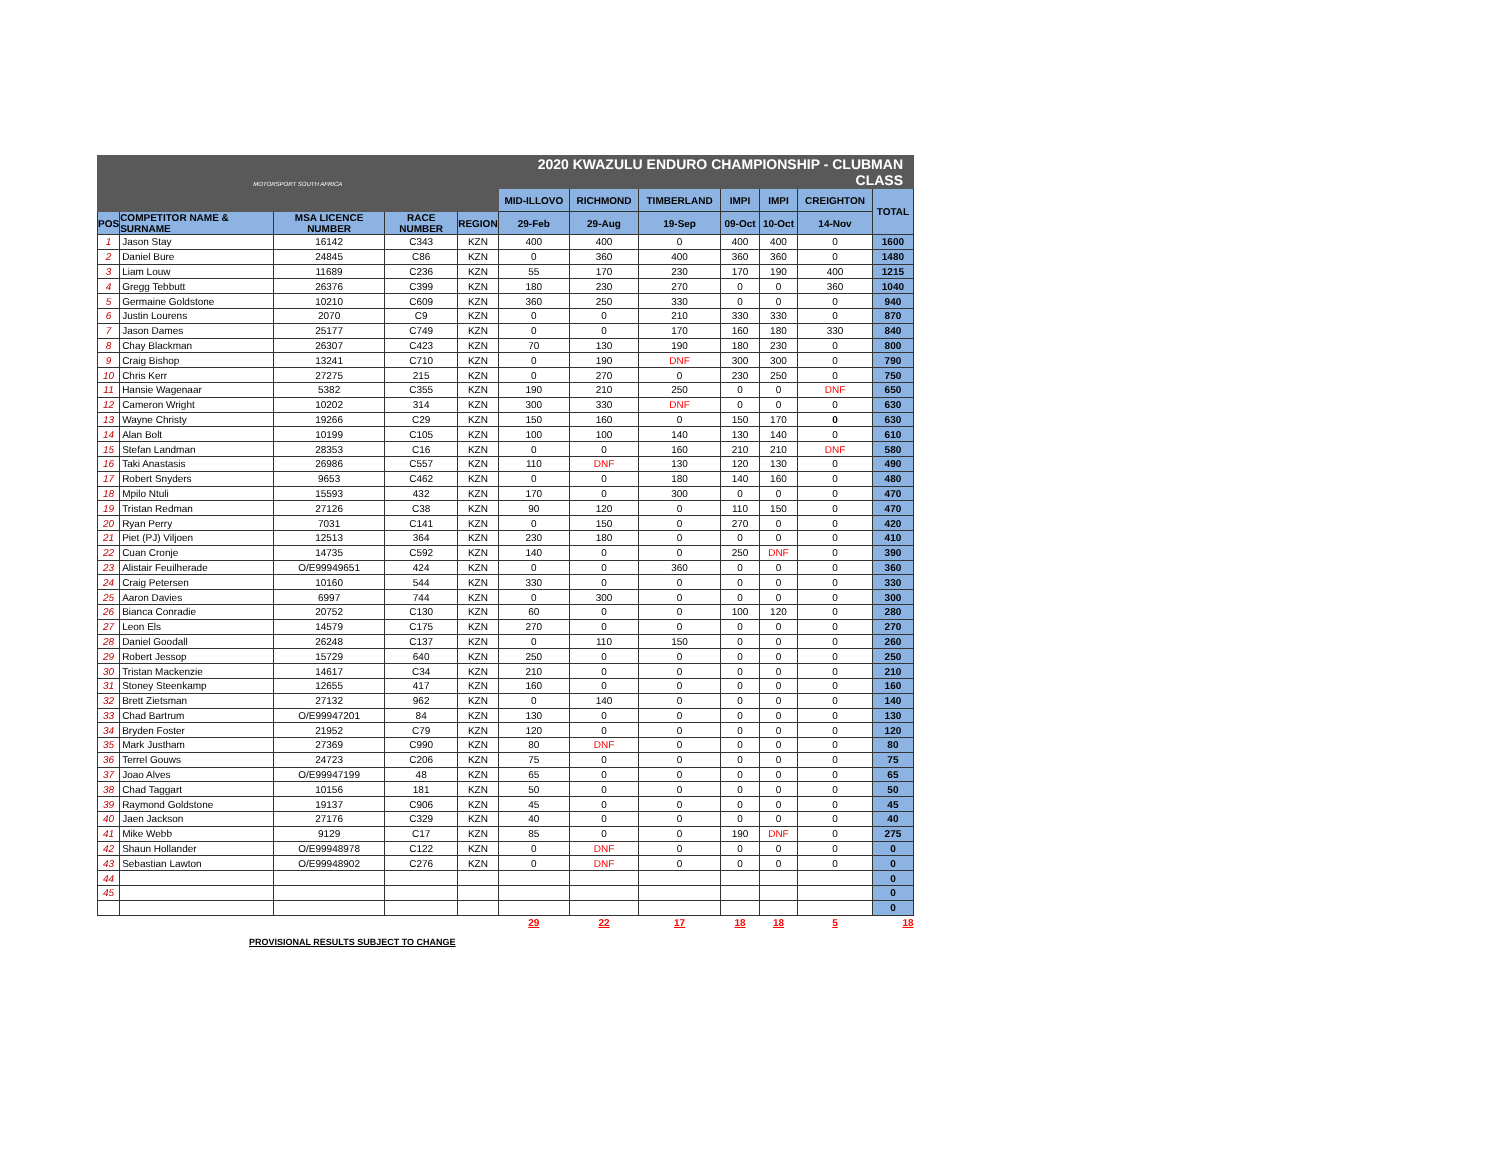| MOTORSPORT SOUTH AFRICA | | | | | 2020 KWAZULU ENDURO CHAMPIONSHIP - CLUBMAN CLASS | | | | | | |
| | | | | | MID-ILLOVO | RICHMOND | TIMBERLAND | IMPI | IMPI | CREIGHTON | TOTAL |
| POS | COMPETITOR NAME & SURNAME | MSA LICENCE NUMBER | RACE NUMBER | REGION | 29-Feb | 29-Aug | 19-Sep | 09-Oct | 10-Oct | 14-Nov | |
| 1 | Jason Stay | 16142 | C343 | KZN | 400 | 400 | 0 | 400 | 400 | 0 | 1600 |
| 2 | Daniel Bure | 24845 | C86 | KZN | 0 | 360 | 400 | 360 | 360 | 0 | 1480 |
| 3 | Liam Louw | 11689 | C236 | KZN | 55 | 170 | 230 | 170 | 190 | 400 | 1215 |
| 4 | Gregg Tebbutt | 26376 | C399 | KZN | 180 | 230 | 270 | 0 | 0 | 360 | 1040 |
| 5 | Germaine Goldstone | 10210 | C609 | KZN | 360 | 250 | 330 | 0 | 0 | 0 | 940 |
| 6 | Justin Lourens | 2070 | C9 | KZN | 0 | 0 | 210 | 330 | 330 | 0 | 870 |
| 7 | Jason Dames | 25177 | C749 | KZN | 0 | 0 | 170 | 160 | 180 | 330 | 840 |
| 8 | Chay Blackman | 26307 | C423 | KZN | 70 | 130 | 190 | 180 | 230 | 0 | 800 |
| 9 | Craig Bishop | 13241 | C710 | KZN | 0 | 190 | DNF | 300 | 300 | 0 | 790 |
| 10 | Chris Kerr | 27275 | 215 | KZN | 0 | 270 | 0 | 230 | 250 | 0 | 750 |
| 11 | Hansie Wagenaar | 5382 | C355 | KZN | 190 | 210 | 250 | 0 | 0 | DNF | 650 |
| 12 | Cameron Wright | 10202 | 314 | KZN | 300 | 330 | DNF | 0 | 0 | 0 | 630 |
| 13 | Wayne Christy | 19266 | C29 | KZN | 150 | 160 | 0 | 150 | 170 | 0 | 630 |
| 14 | Alan Bolt | 10199 | C105 | KZN | 100 | 100 | 140 | 130 | 140 | 0 | 610 |
| 15 | Stefan Landman | 28353 | C16 | KZN | 0 | 0 | 160 | 210 | 210 | DNF | 580 |
| 16 | Taki Anastasis | 26986 | C557 | KZN | 110 | DNF | 130 | 120 | 130 | 0 | 490 |
| 17 | Robert Snyders | 9653 | C462 | KZN | 0 | 0 | 180 | 140 | 160 | 0 | 480 |
| 18 | Mpilo Ntuli | 15593 | 432 | KZN | 170 | 0 | 300 | 0 | 0 | 0 | 470 |
| 19 | Tristan Redman | 27126 | C38 | KZN | 90 | 120 | 0 | 110 | 150 | 0 | 470 |
| 20 | Ryan Perry | 7031 | C141 | KZN | 0 | 150 | 0 | 270 | 0 | 0 | 420 |
| 21 | Piet (PJ) Viljoen | 12513 | 364 | KZN | 230 | 180 | 0 | 0 | 0 | 0 | 410 |
| 22 | Cuan Cronje | 14735 | C592 | KZN | 140 | 0 | 0 | 250 | DNF | 0 | 390 |
| 23 | Alistair Feuilherade | O/E99949651 | 424 | KZN | 0 | 0 | 360 | 0 | 0 | 0 | 360 |
| 24 | Craig Petersen | 10160 | 544 | KZN | 330 | 0 | 0 | 0 | 0 | 0 | 330 |
| 25 | Aaron Davies | 6997 | 744 | KZN | 0 | 300 | 0 | 0 | 0 | 0 | 300 |
| 26 | Bianca Conradie | 20752 | C130 | KZN | 60 | 0 | 0 | 100 | 120 | 0 | 280 |
| 27 | Leon Els | 14579 | C175 | KZN | 270 | 0 | 0 | 0 | 0 | 0 | 270 |
| 28 | Daniel Goodall | 26248 | C137 | KZN | 0 | 110 | 150 | 0 | 0 | 0 | 260 |
| 29 | Robert Jessop | 15729 | 640 | KZN | 250 | 0 | 0 | 0 | 0 | 0 | 250 |
| 30 | Tristan Mackenzie | 14617 | C34 | KZN | 210 | 0 | 0 | 0 | 0 | 0 | 210 |
| 31 | Stoney Steenkamp | 12655 | 417 | KZN | 160 | 0 | 0 | 0 | 0 | 0 | 160 |
| 32 | Brett Zietsman | 27132 | 962 | KZN | 0 | 140 | 0 | 0 | 0 | 0 | 140 |
| 33 | Chad Bartrum | O/E99947201 | 84 | KZN | 130 | 0 | 0 | 0 | 0 | 0 | 130 |
| 34 | Bryden Foster | 21952 | C79 | KZN | 120 | 0 | 0 | 0 | 0 | 0 | 120 |
| 35 | Mark Justham | 27369 | C990 | KZN | 80 | DNF | 0 | 0 | 0 | 0 | 80 |
| 36 | Terrel Gouws | 24723 | C206 | KZN | 75 | 0 | 0 | 0 | 0 | 0 | 75 |
| 37 | Joao Alves | O/E99947199 | 48 | KZN | 65 | 0 | 0 | 0 | 0 | 0 | 65 |
| 38 | Chad Taggart | 10156 | 181 | KZN | 50 | 0 | 0 | 0 | 0 | 0 | 50 |
| 39 | Raymond Goldstone | 19137 | C906 | KZN | 45 | 0 | 0 | 0 | 0 | 0 | 45 |
| 40 | Jaen Jackson | 27176 | C329 | KZN | 40 | 0 | 0 | 0 | 0 | 0 | 40 |
| 41 | Mike Webb | 9129 | C17 | KZN | 85 | 0 | 0 | 190 | DNF | 0 | 275 |
| 42 | Shaun Hollander | O/E99948978 | C122 | KZN | 0 | DNF | 0 | 0 | 0 | 0 | 0 |
| 43 | Sebastian Lawton | O/E99948902 | C276 | KZN | 0 | DNF | 0 | 0 | 0 | 0 | 0 |
| 44 | | | | | | | | | | | 0 |
| 45 | | | | | | | | | | | 0 |
| | | | | | | | | | | | 0 |
| | | | | | 29 | 22 | 17 | 18 | 18 | 5 | 18 |
PROVISIONAL RESULTS SUBJECT TO CHANGE